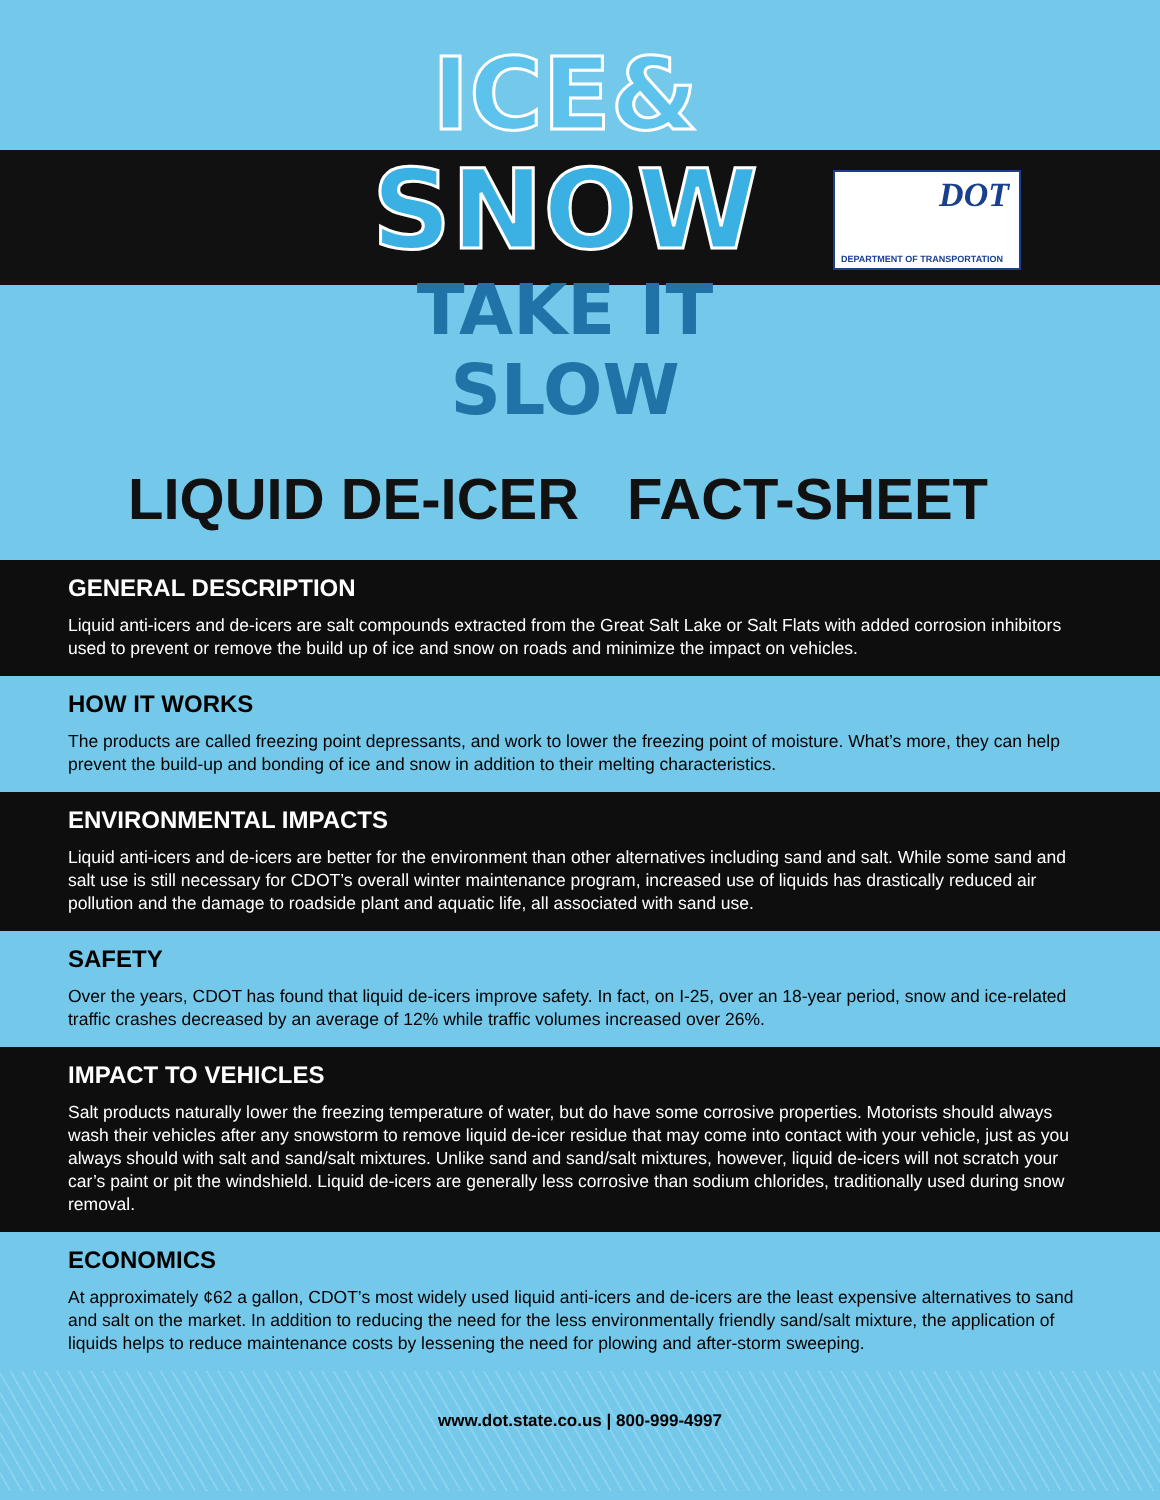ICE&
SNOW
TAKE IT SLOW
DOT
DEPARTMENT OF TRANSPORTATION
LIQUID DE-ICER FACT-SHEET
GENERAL DESCRIPTION
Liquid anti-icers and de-icers are salt compounds extracted from the Great Salt Lake or Salt Flats with added corrosion inhibitors used to prevent or remove the build up of ice and snow on roads and minimize the impact on vehicles.
HOW IT WORKS
The products are called freezing point depressants, and work to lower the freezing point of moisture. What’s more, they can help prevent the build-up and bonding of ice and snow in addition to their melting characteristics.
ENVIRONMENTAL IMPACTS
Liquid anti-icers and de-icers are better for the environment than other alternatives including sand and salt. While some sand and salt use is still necessary for CDOT’s overall winter maintenance program, increased use of liquids has drastically reduced air pollution and the damage to roadside plant and aquatic life, all associated with sand use.
SAFETY
Over the years, CDOT has found that liquid de-icers improve safety. In fact, on I-25, over an 18-year period, snow and ice-related traffic crashes decreased by an average of 12% while traffic volumes increased over 26%.
IMPACT TO VEHICLES
Salt products naturally lower the freezing temperature of water, but do have some corrosive properties. Motorists should always wash their vehicles after any snowstorm to remove liquid de-icer residue that may come into contact with your vehicle, just as you always should with salt and sand/salt mixtures. Unlike sand and sand/salt mixtures, however, liquid de-icers will not scratch your car’s paint or pit the windshield. Liquid de-icers are generally less corrosive than sodium chlorides, traditionally used during snow removal.
ECONOMICS
At approximately ¢62 a gallon, CDOT’s most widely used liquid anti-icers and de-icers are the least expensive alternatives to sand and salt on the market. In addition to reducing the need for the less environmentally friendly sand/salt mixture, the application of liquids helps to reduce maintenance costs by lessening the need for plowing and after-storm sweeping.
www.dot.state.co.us | 800-999-4997